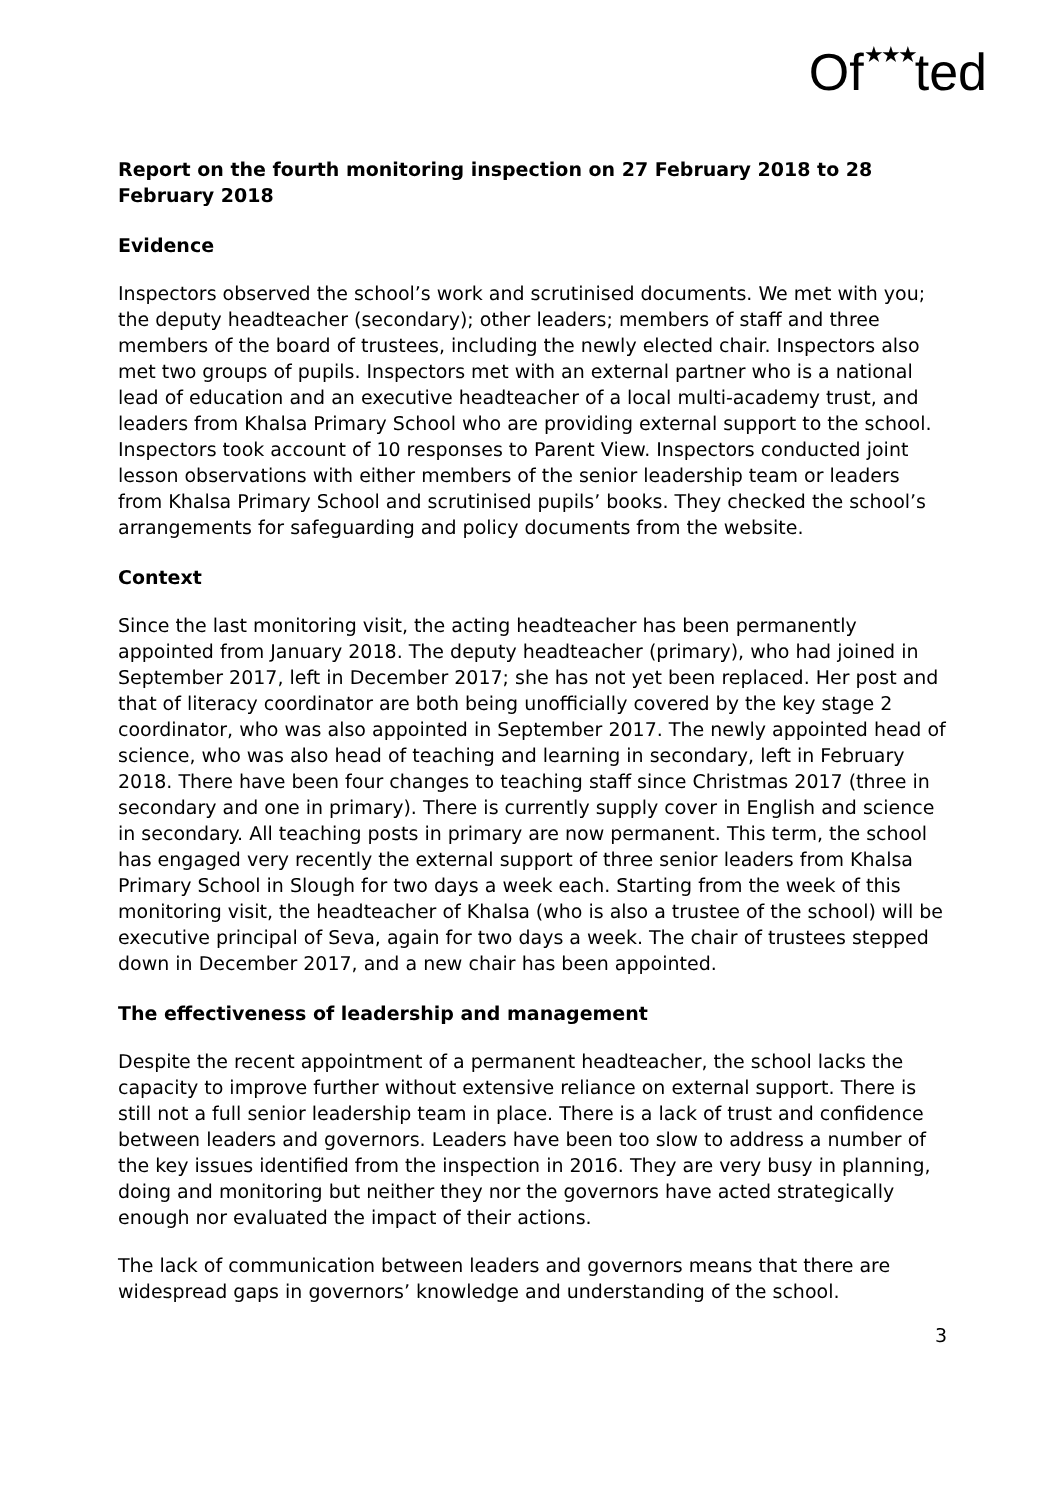Of★★★ted
Report on the fourth monitoring inspection on 27 February 2018 to 28 February 2018
Evidence
Inspectors observed the school’s work and scrutinised documents. We met with you; the deputy headteacher (secondary); other leaders; members of staff and three members of the board of trustees, including the newly elected chair. Inspectors also met two groups of pupils. Inspectors met with an external partner who is a national lead of education and an executive headteacher of a local multi-academy trust, and leaders from Khalsa Primary School who are providing external support to the school. Inspectors took account of 10 responses to Parent View. Inspectors conducted joint lesson observations with either members of the senior leadership team or leaders from Khalsa Primary School and scrutinised pupils’ books. They checked the school’s arrangements for safeguarding and policy documents from the website.
Context
Since the last monitoring visit, the acting headteacher has been permanently appointed from January 2018. The deputy headteacher (primary), who had joined in September 2017, left in December 2017; she has not yet been replaced. Her post and that of literacy coordinator are both being unofficially covered by the key stage 2 coordinator, who was also appointed in September 2017. The newly appointed head of science, who was also head of teaching and learning in secondary, left in February 2018. There have been four changes to teaching staff since Christmas 2017 (three in secondary and one in primary). There is currently supply cover in English and science in secondary. All teaching posts in primary are now permanent. This term, the school has engaged very recently the external support of three senior leaders from Khalsa Primary School in Slough for two days a week each. Starting from the week of this monitoring visit, the headteacher of Khalsa (who is also a trustee of the school) will be executive principal of Seva, again for two days a week. The chair of trustees stepped down in December 2017, and a new chair has been appointed.
The effectiveness of leadership and management
Despite the recent appointment of a permanent headteacher, the school lacks the capacity to improve further without extensive reliance on external support. There is still not a full senior leadership team in place. There is a lack of trust and confidence between leaders and governors. Leaders have been too slow to address a number of the key issues identified from the inspection in 2016. They are very busy in planning, doing and monitoring but neither they nor the governors have acted strategically enough nor evaluated the impact of their actions.
The lack of communication between leaders and governors means that there are widespread gaps in governors’ knowledge and understanding of the school.
3